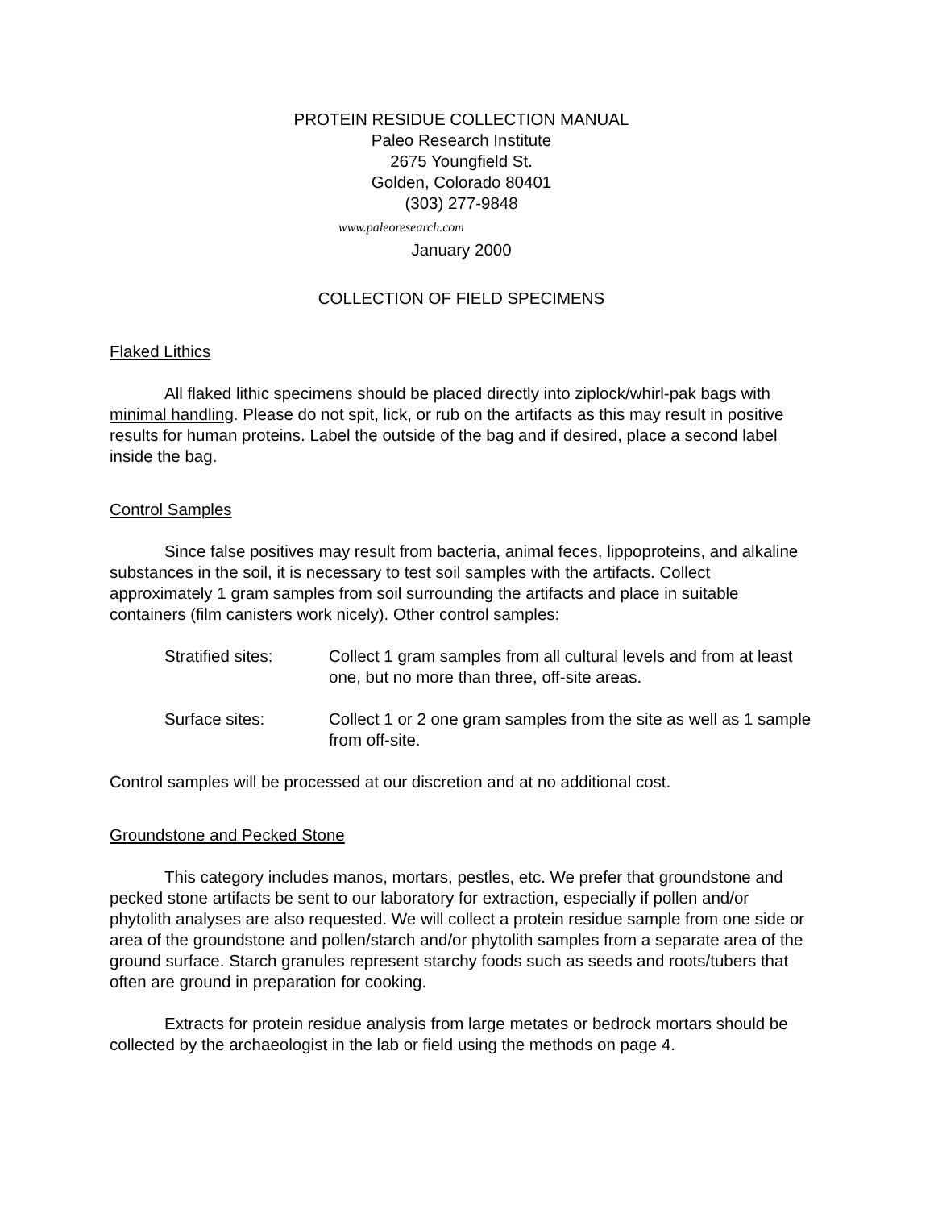PROTEIN RESIDUE COLLECTION MANUAL
Paleo Research Institute
2675 Youngfield St.
Golden, Colorado 80401
(303) 277-9848
www.paleoresearch.com
January 2000
COLLECTION OF FIELD SPECIMENS
Flaked Lithics
All flaked lithic specimens should be placed directly into ziplock/whirl-pak bags with minimal handling. Please do not spit, lick, or rub on the artifacts as this may result in positive results for human proteins. Label the outside of the bag and if desired, place a second label inside the bag.
Control Samples
Since false positives may result from bacteria, animal feces, lippoproteins, and alkaline substances in the soil, it is necessary to test soil samples with the artifacts. Collect approximately 1 gram samples from soil surrounding the artifacts and place in suitable containers (film canisters work nicely). Other control samples:
Stratified sites:
Collect 1 gram samples from all cultural levels and from at least one, but no more than three, off-site areas.
Surface sites: Collect 1 or 2 one gram samples from the site as well as 1 sample from off-site.
Control samples will be processed at our discretion and at no additional cost.
Groundstone and Pecked Stone
This category includes manos, mortars, pestles, etc. We prefer that groundstone and pecked stone artifacts be sent to our laboratory for extraction, especially if pollen and/or phytolith analyses are also requested. We will collect a protein residue sample from one side or area of the groundstone and pollen/starch and/or phytolith samples from a separate area of the ground surface. Starch granules represent starchy foods such as seeds and roots/tubers that often are ground in preparation for cooking.
Extracts for protein residue analysis from large metates or bedrock mortars should be collected by the archaeologist in the lab or field using the methods on page 4.